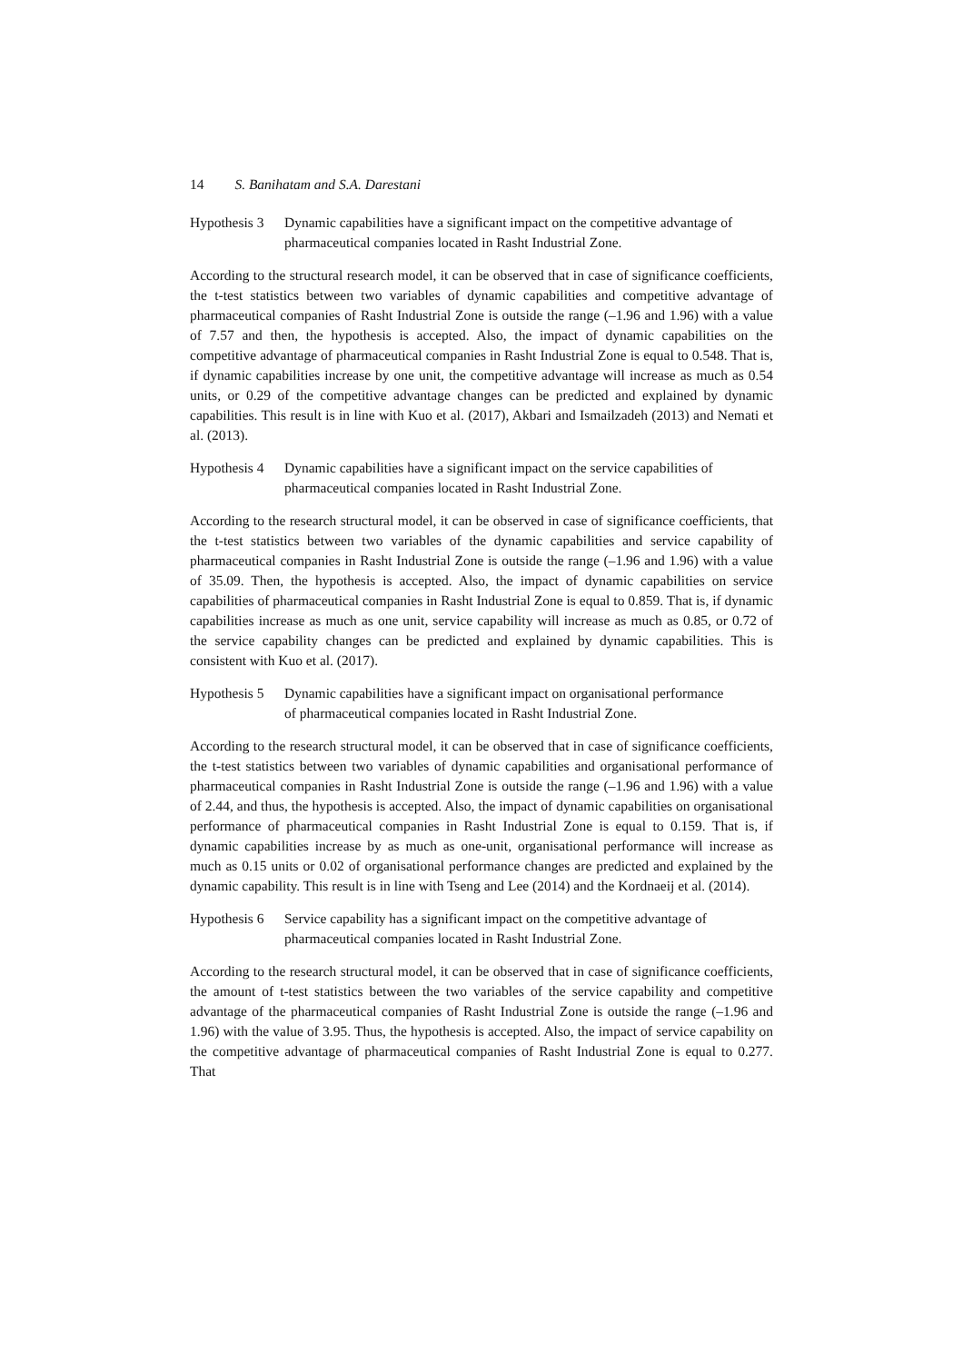14 S. Banihatam and S.A. Darestani
Hypothesis 3
Dynamic capabilities have a significant impact on the competitive advantage of pharmaceutical companies located in Rasht Industrial Zone.
According to the structural research model, it can be observed that in case of significance coefficients, the t-test statistics between two variables of dynamic capabilities and competitive advantage of pharmaceutical companies of Rasht Industrial Zone is outside the range (–1.96 and 1.96) with a value of 7.57 and then, the hypothesis is accepted. Also, the impact of dynamic capabilities on the competitive advantage of pharmaceutical companies in Rasht Industrial Zone is equal to 0.548. That is, if dynamic capabilities increase by one unit, the competitive advantage will increase as much as 0.54 units, or 0.29 of the competitive advantage changes can be predicted and explained by dynamic capabilities. This result is in line with Kuo et al. (2017), Akbari and Ismailzadeh (2013) and Nemati et al. (2013).
Hypothesis 4
Dynamic capabilities have a significant impact on the service capabilities of pharmaceutical companies located in Rasht Industrial Zone.
According to the research structural model, it can be observed in case of significance coefficients, that the t-test statistics between two variables of the dynamic capabilities and service capability of pharmaceutical companies in Rasht Industrial Zone is outside the range (–1.96 and 1.96) with a value of 35.09. Then, the hypothesis is accepted. Also, the impact of dynamic capabilities on service capabilities of pharmaceutical companies in Rasht Industrial Zone is equal to 0.859. That is, if dynamic capabilities increase as much as one unit, service capability will increase as much as 0.85, or 0.72 of the service capability changes can be predicted and explained by dynamic capabilities. This is consistent with Kuo et al. (2017).
Hypothesis 5
Dynamic capabilities have a significant impact on organisational performance of pharmaceutical companies located in Rasht Industrial Zone.
According to the research structural model, it can be observed that in case of significance coefficients, the t-test statistics between two variables of dynamic capabilities and organisational performance of pharmaceutical companies in Rasht Industrial Zone is outside the range (–1.96 and 1.96) with a value of 2.44, and thus, the hypothesis is accepted. Also, the impact of dynamic capabilities on organisational performance of pharmaceutical companies in Rasht Industrial Zone is equal to 0.159. That is, if dynamic capabilities increase by as much as one-unit, organisational performance will increase as much as 0.15 units or 0.02 of organisational performance changes are predicted and explained by the dynamic capability. This result is in line with Tseng and Lee (2014) and the Kordnaeij et al. (2014).
Hypothesis 6
Service capability has a significant impact on the competitive advantage of pharmaceutical companies located in Rasht Industrial Zone.
According to the research structural model, it can be observed that in case of significance coefficients, the amount of t-test statistics between the two variables of the service capability and competitive advantage of the pharmaceutical companies of Rasht Industrial Zone is outside the range (–1.96 and 1.96) with the value of 3.95. Thus, the hypothesis is accepted. Also, the impact of service capability on the competitive advantage of pharmaceutical companies of Rasht Industrial Zone is equal to 0.277. That